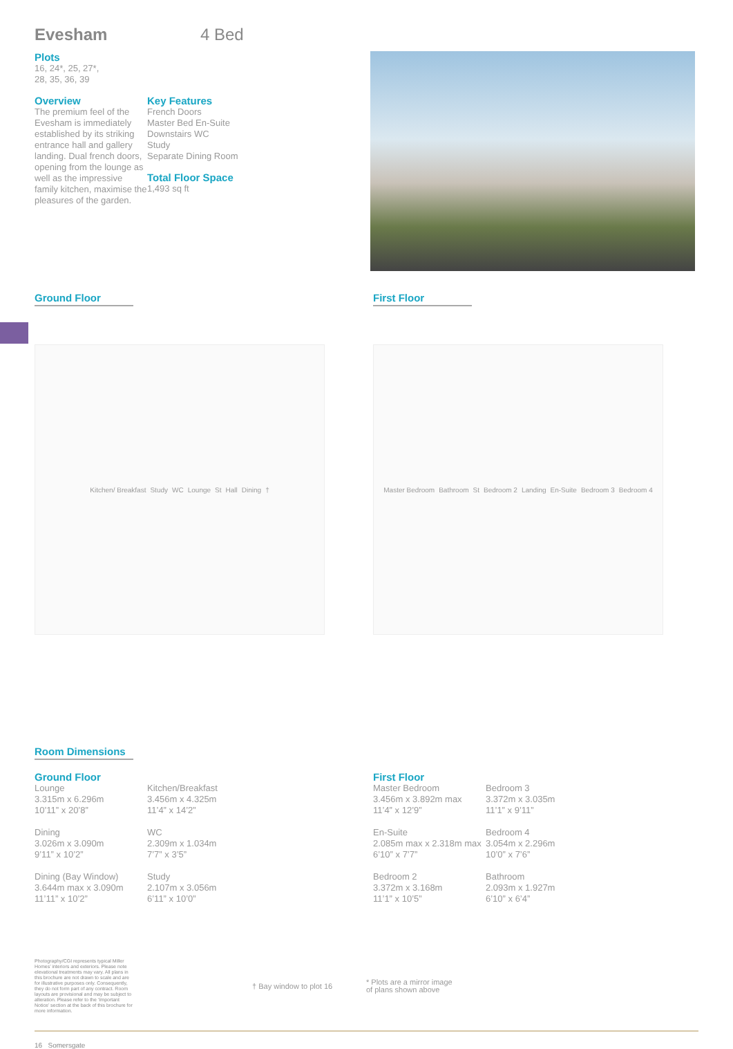Evesham
4 Bed
Plots
16, 24*, 25, 27*,
28, 35, 36, 39
Overview
The premium feel of the Evesham is immediately established by its striking entrance hall and gallery landing. Dual french doors, opening from the lounge as well as the impressive family kitchen, maximise the pleasures of the garden.
Key Features
French Doors
Master Bed En-Suite
Downstairs WC
Study
Separate Dining Room
Total Floor Space
1,493 sq ft
Ground Floor First Floor
Kitchen/ Breakfast Study WC Lounge St Hall Dining † Master Bedroom Bathroom St Bedroom 2 Landing En-Suite Bedroom 3 Bedroom 4
Room Dimensions
Ground Floor
Lounge
3.315m x 6.296m
10’11” x 20’8”
Dining
3.026m x 3.090m
9’11” x 10’2”
Dining (Bay Window)
3.644m max x 3.090m
11’11” x 10’2”
Kitchen/Breakfast
3.456m x 4.325m
11’4” x 14’2”
WC
2.309m x 1.034m
7’7” x 3’5”
Study
2.107m x 3.056m
6’11” x 10’0”
First Floor
Master Bedroom
3.456m x 3.892m max
11’4” x 12’9”
En-Suite
2.085m max x 2.318m max
6’10” x 7’7”
Bedroom 2
3.372m x 3.168m
11’1” x 10’5”
Bedroom 3
3.372m x 3.035m
11’1” x 9’11”
Bedroom 4
3.054m x 2.296m
10’0” x 7’6”
Bathroom
2.093m x 1.927m
6’10” x 6’4”
Photography/CGI represents typical Miller Homes’ interiors and exteriors. Please note elevational treatments may vary. All plans in this brochure are not drawn to scale and are for illustrative purposes only. Consequently, they do not form part of any contract. Room layouts are provisional and may be subject to alteration. Please refer to the ‘Important Notice’ section at the back of this brochure for more information.
† Bay window to plot 16
* Plots are a mirror image
of plans shown above
16 Somersgate